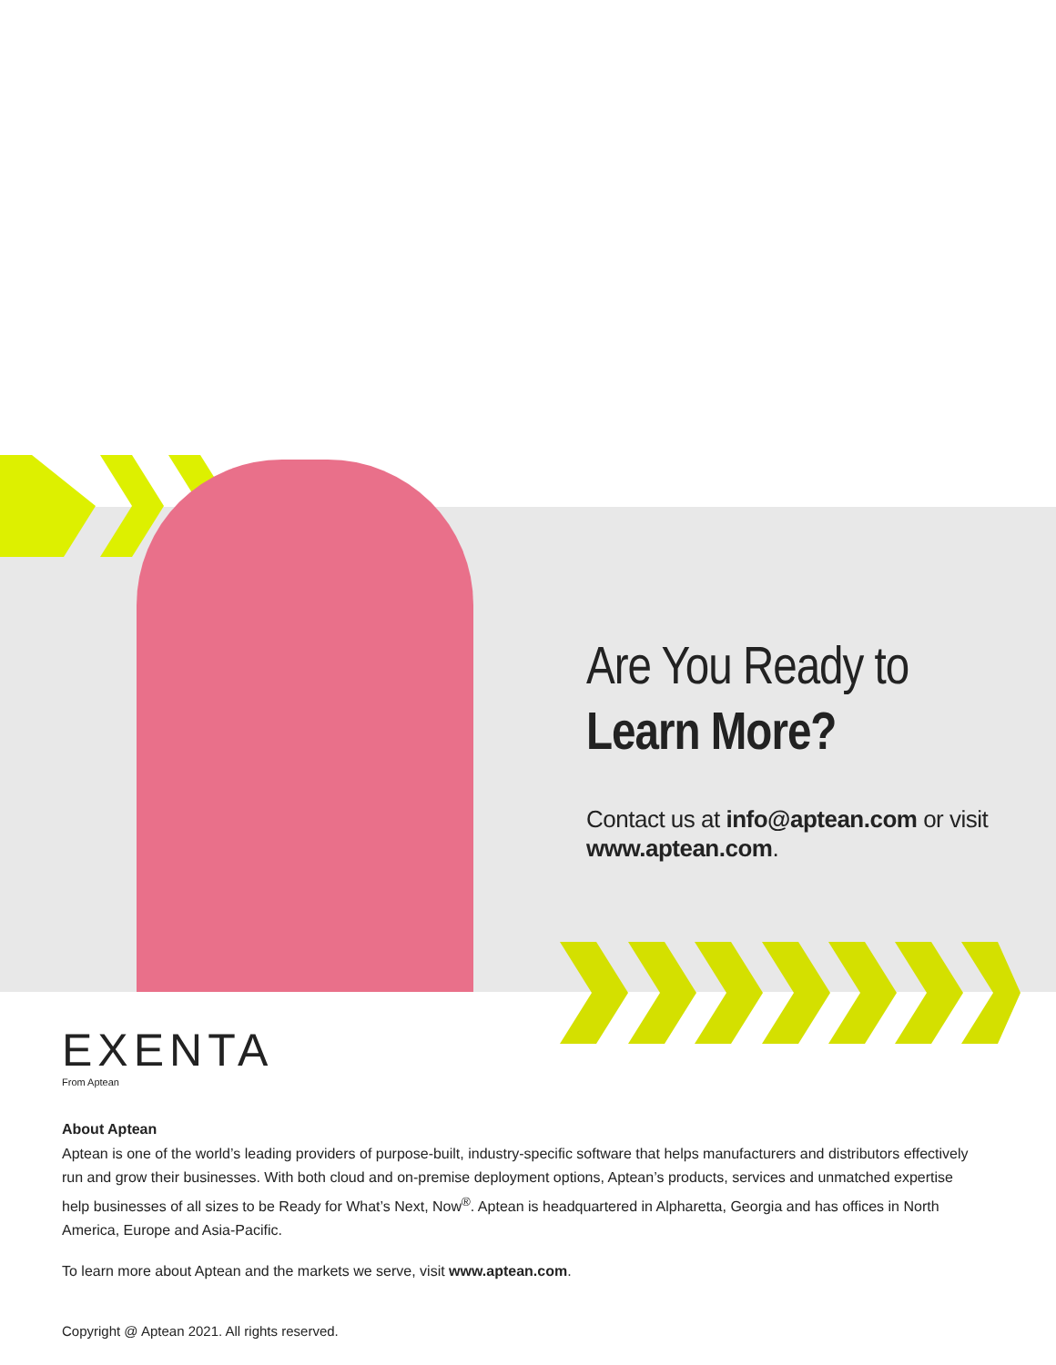Are You Ready to
Learn More?
Contact us at info@aptean.com or visit www.aptean.com.
EXENTA
From Aptean
About Aptean
Aptean is one of the world’s leading providers of purpose-built, industry-specific software that helps manufacturers and distributors effectively run and grow their businesses. With both cloud and on-premise deployment options, Aptean’s products, services and unmatched expertise help businesses of all sizes to be Ready for What’s Next, Now<sup>®</sup>. Aptean is headquartered in Alpharetta, Georgia and has offices in North America, Europe and Asia-Pacific.
To learn more about Aptean and the markets we serve, visit www.aptean.com.
Copyright @ Aptean 2021. All rights reserved.